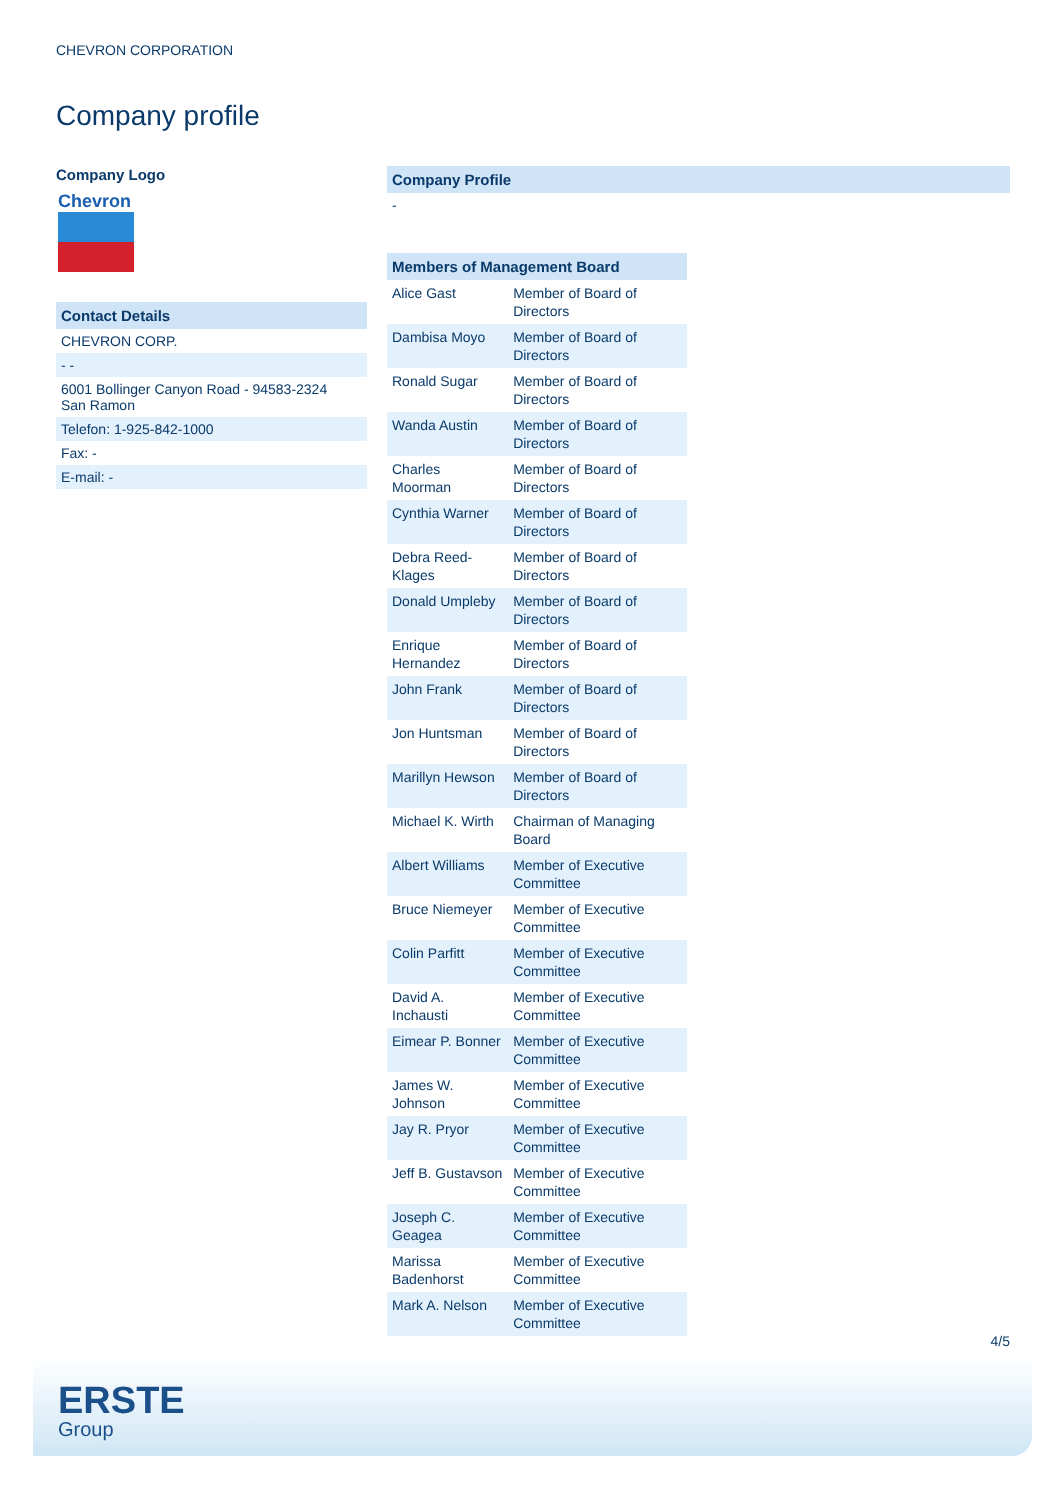CHEVRON CORPORATION
Company profile
Company Logo
Chevron
Contact Details
CHEVRON CORP.
- -
6001 Bollinger Canyon Road - 94583-2324
San Ramon
Telefon: 1-925-842-1000
Fax: -
E-mail: -
Company Profile
-
| Members of Management Board | |
| --- | --- |
| Alice Gast | Member of Board of Directors |
| Dambisa Moyo | Member of Board of Directors |
| Ronald Sugar | Member of Board of Directors |
| Wanda Austin | Member of Board of Directors |
| Charles Moorman | Member of Board of Directors |
| Cynthia Warner | Member of Board of Directors |
| Debra Reed-Klages | Member of Board of Directors |
| Donald Umpleby | Member of Board of Directors |
| Enrique Hernandez | Member of Board of Directors |
| John Frank | Member of Board of Directors |
| Jon Huntsman | Member of Board of Directors |
| Marillyn Hewson | Member of Board of Directors |
| Michael K. Wirth | Chairman of Managing Board |
| Albert Williams | Member of Executive Committee |
| Bruce Niemeyer | Member of Executive Committee |
| Colin Parfitt | Member of Executive Committee |
| David A. Inchausti | Member of Executive Committee |
| Eimear P. Bonner | Member of Executive Committee |
| James W. Johnson | Member of Executive Committee |
| Jay R. Pryor | Member of Executive Committee |
| Jeff B. Gustavson | Member of Executive Committee |
| Joseph C. Geagea | Member of Executive Committee |
| Marissa Badenhorst | Member of Executive Committee |
| Mark A. Nelson | Member of Executive Committee |
4/5
ERSTE
Group